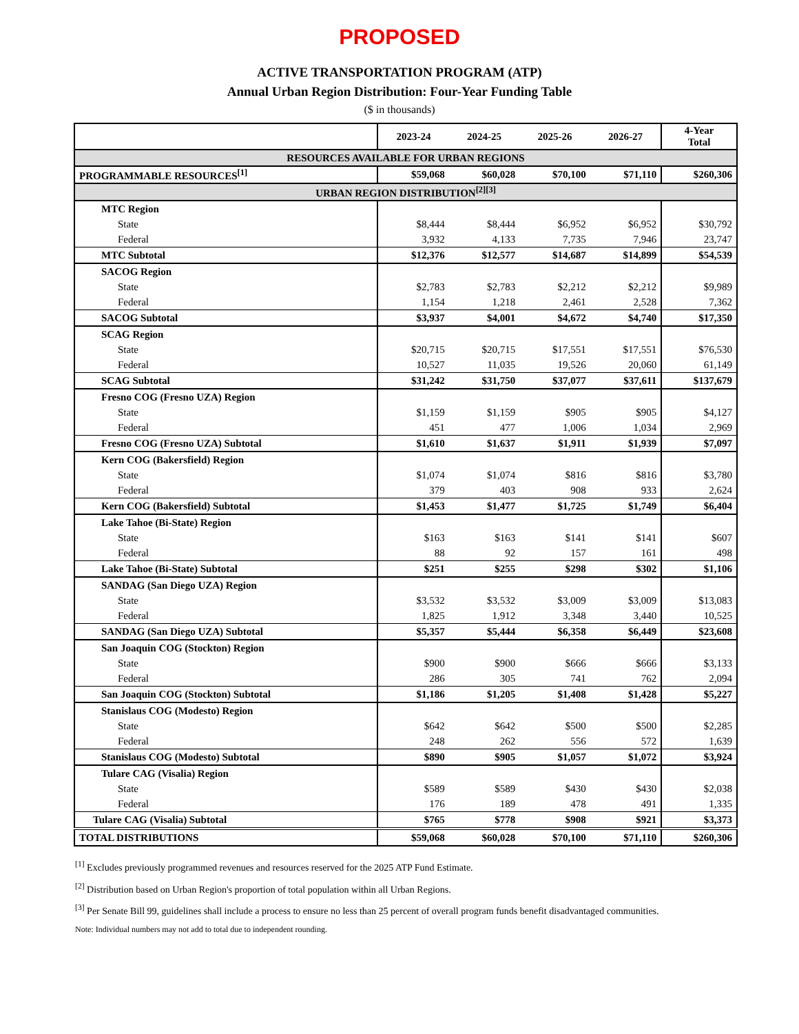PROPOSED
ACTIVE TRANSPORTATION PROGRAM (ATP)
Annual Urban Region Distribution: Four-Year Funding Table
($ in thousands)
| | 2023-24 | 2024-25 | 2025-26 | 2026-27 | 4-Year Total |
| RESOURCES AVAILABLE FOR URBAN REGIONS | | | | | |
| PROGRAMMABLE RESOURCES<sup>[1]</sup> | $59,068 | $60,028 | $70,100 | $71,110 | $260,306 |
| URBAN REGION DISTRIBUTION<sup>[2][3]</sup> | | | | | |
| MTC Region | | | | | |
| State | $8,444 | $8,444 | $6,952 | $6,952 | $30,792 |
| Federal | 3,932 | 4,133 | 7,735 | 7,946 | 23,747 |
| MTC Subtotal | $12,376 | $12,577 | $14,687 | $14,899 | $54,539 |
| SACOG Region | | | | | |
| State | $2,783 | $2,783 | $2,212 | $2,212 | $9,989 |
| Federal | 1,154 | 1,218 | 2,461 | 2,528 | 7,362 |
| SACOG Subtotal | $3,937 | $4,001 | $4,672 | $4,740 | $17,350 |
| SCAG Region | | | | | |
| State | $20,715 | $20,715 | $17,551 | $17,551 | $76,530 |
| Federal | 10,527 | 11,035 | 19,526 | 20,060 | 61,149 |
| SCAG Subtotal | $31,242 | $31,750 | $37,077 | $37,611 | $137,679 |
| Fresno COG (Fresno UZA) Region | | | | | |
| State | $1,159 | $1,159 | $905 | $905 | $4,127 |
| Federal | 451 | 477 | 1,006 | 1,034 | 2,969 |
| Fresno COG (Fresno UZA) Subtotal | $1,610 | $1,637 | $1,911 | $1,939 | $7,097 |
| Kern COG (Bakersfield) Region | | | | | |
| State | $1,074 | $1,074 | $816 | $816 | $3,780 |
| Federal | 379 | 403 | 908 | 933 | 2,624 |
| Kern COG (Bakersfield) Subtotal | $1,453 | $1,477 | $1,725 | $1,749 | $6,404 |
| Lake Tahoe (Bi-State) Region | | | | | |
| State | $163 | $163 | $141 | $141 | $607 |
| Federal | 88 | 92 | 157 | 161 | 498 |
| Lake Tahoe (Bi-State) Subtotal | $251 | $255 | $298 | $302 | $1,106 |
| SANDAG (San Diego UZA) Region | | | | | |
| State | $3,532 | $3,532 | $3,009 | $3,009 | $13,083 |
| Federal | 1,825 | 1,912 | 3,348 | 3,440 | 10,525 |
| SANDAG (San Diego UZA) Subtotal | $5,357 | $5,444 | $6,358 | $6,449 | $23,608 |
| San Joaquin COG (Stockton) Region | | | | | |
| State | $900 | $900 | $666 | $666 | $3,133 |
| Federal | 286 | 305 | 741 | 762 | 2,094 |
| San Joaquin COG (Stockton) Subtotal | $1,186 | $1,205 | $1,408 | $1,428 | $5,227 |
| Stanislaus COG (Modesto) Region | | | | | |
| State | $642 | $642 | $500 | $500 | $2,285 |
| Federal | 248 | 262 | 556 | 572 | 1,639 |
| Stanislaus COG (Modesto) Subtotal | $890 | $905 | $1,057 | $1,072 | $3,924 |
| Tulare CAG (Visalia) Region | | | | | |
| State | $589 | $589 | $430 | $430 | $2,038 |
| Federal | 176 | 189 | 478 | 491 | 1,335 |
| Tulare CAG (Visalia) Subtotal | $765 | $778 | $908 | $921 | $3,373 |
| TOTAL DISTRIBUTIONS | $59,068 | $60,028 | $70,100 | $71,110 | $260,306 |
<sup>[1]</sup> Excludes previously programmed revenues and resources reserved for the 2025 ATP Fund Estimate.
<sup>[2]</sup> Distribution based on Urban Region's proportion of total population within all Urban Regions.
<sup>[3]</sup> Per Senate Bill 99, guidelines shall include a process to ensure no less than 25 percent of overall program funds benefit disadvantaged communities.
Note: Individual numbers may not add to total due to independent rounding.